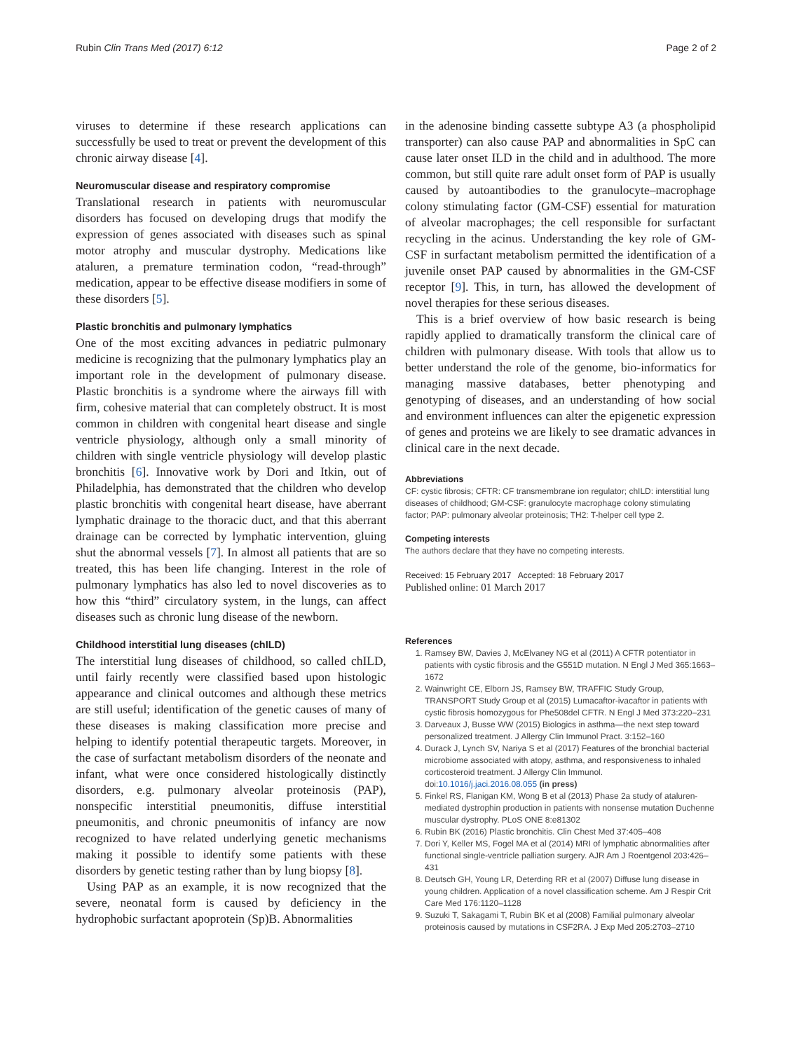Rubin Clin Trans Med (2017) 6:12 Page 2 of 2
viruses to determine if these research applications can successfully be used to treat or prevent the development of this chronic airway disease [4].
Neuromuscular disease and respiratory compromise
Translational research in patients with neuromuscular disorders has focused on developing drugs that modify the expression of genes associated with diseases such as spinal motor atrophy and muscular dystrophy. Medications like ataluren, a premature termination codon, “read-through” medication, appear to be effective disease modifiers in some of these disorders [5].
Plastic bronchitis and pulmonary lymphatics
One of the most exciting advances in pediatric pulmonary medicine is recognizing that the pulmonary lymphatics play an important role in the development of pulmonary disease. Plastic bronchitis is a syndrome where the airways fill with firm, cohesive material that can completely obstruct. It is most common in children with congenital heart disease and single ventricle physiology, although only a small minority of children with single ventricle physiology will develop plastic bronchitis [6]. Innovative work by Dori and Itkin, out of Philadelphia, has demonstrated that the children who develop plastic bronchitis with congenital heart disease, have aberrant lymphatic drainage to the thoracic duct, and that this aberrant drainage can be corrected by lymphatic intervention, gluing shut the abnormal vessels [7]. In almost all patients that are so treated, this has been life changing. Interest in the role of pulmonary lymphatics has also led to novel discoveries as to how this “third” circulatory system, in the lungs, can affect diseases such as chronic lung disease of the newborn.
Childhood interstitial lung diseases (chILD)
The interstitial lung diseases of childhood, so called chILD, until fairly recently were classified based upon histologic appearance and clinical outcomes and although these metrics are still useful; identification of the genetic causes of many of these diseases is making classification more precise and helping to identify potential therapeutic targets. Moreover, in the case of surfactant metabolism disorders of the neonate and infant, what were once considered histologically distinctly disorders, e.g. pulmonary alveolar proteinosis (PAP), nonspecific interstitial pneumonitis, diffuse interstitial pneumonitis, and chronic pneumonitis of infancy are now recognized to have related underlying genetic mechanisms making it possible to identify some patients with these disorders by genetic testing rather than by lung biopsy [8].
Using PAP as an example, it is now recognized that the severe, neonatal form is caused by deficiency in the hydrophobic surfactant apoprotein (Sp)B. Abnormalities
in the adenosine binding cassette subtype A3 (a phospholipid transporter) can also cause PAP and abnormalities in SpC can cause later onset ILD in the child and in adulthood. The more common, but still quite rare adult onset form of PAP is usually caused by autoantibodies to the granulocyte–macrophage colony stimulating factor (GM-CSF) essential for maturation of alveolar macrophages; the cell responsible for surfactant recycling in the acinus. Understanding the key role of GM-CSF in surfactant metabolism permitted the identification of a juvenile onset PAP caused by abnormalities in the GM-CSF receptor [9]. This, in turn, has allowed the development of novel therapies for these serious diseases.
This is a brief overview of how basic research is being rapidly applied to dramatically transform the clinical care of children with pulmonary disease. With tools that allow us to better understand the role of the genome, bio-informatics for managing massive databases, better phenotyping and genotyping of diseases, and an understanding of how social and environment influences can alter the epigenetic expression of genes and proteins we are likely to see dramatic advances in clinical care in the next decade.
Abbreviations
CF: cystic fibrosis; CFTR: CF transmembrane ion regulator; chILD: interstitial lung diseases of childhood; GM-CSF: granulocyte macrophage colony stimulating factor; PAP: pulmonary alveolar proteinosis; TH2: T-helper cell type 2.
Competing interests
The authors declare that they have no competing interests.
Received: 15 February 2017 Accepted: 18 February 2017
Published online: 01 March 2017
References
1. Ramsey BW, Davies J, McElvaney NG et al (2011) A CFTR potentiator in patients with cystic fibrosis and the G551D mutation. N Engl J Med 365:1663–1672
2. Wainwright CE, Elborn JS, Ramsey BW, TRAFFIC Study Group, TRANSPORT Study Group et al (2015) Lumacaftor-ivacaftor in patients with cystic fibrosis homozygous for Phe508del CFTR. N Engl J Med 373:220–231
3. Darveaux J, Busse WW (2015) Biologics in asthma—the next step toward personalized treatment. J Allergy Clin Immunol Pract. 3:152–160
4. Durack J, Lynch SV, Nariya S et al (2017) Features of the bronchial bacterial microbiome associated with atopy, asthma, and responsiveness to inhaled corticosteroid treatment. J Allergy Clin Immunol. doi:10.1016/j.jaci.2016.08.055 (in press)
5. Finkel RS, Flanigan KM, Wong B et al (2013) Phase 2a study of ataluren-mediated dystrophin production in patients with nonsense mutation Duchenne muscular dystrophy. PLoS ONE 8:e81302
6. Rubin BK (2016) Plastic bronchitis. Clin Chest Med 37:405–408
7. Dori Y, Keller MS, Fogel MA et al (2014) MRI of lymphatic abnormalities after functional single-ventricle palliation surgery. AJR Am J Roentgenol 203:426–431
8. Deutsch GH, Young LR, Deterding RR et al (2007) Diffuse lung disease in young children. Application of a novel classification scheme. Am J Respir Crit Care Med 176:1120–1128
9. Suzuki T, Sakagami T, Rubin BK et al (2008) Familial pulmonary alveolar proteinosis caused by mutations in CSF2RA. J Exp Med 205:2703–2710